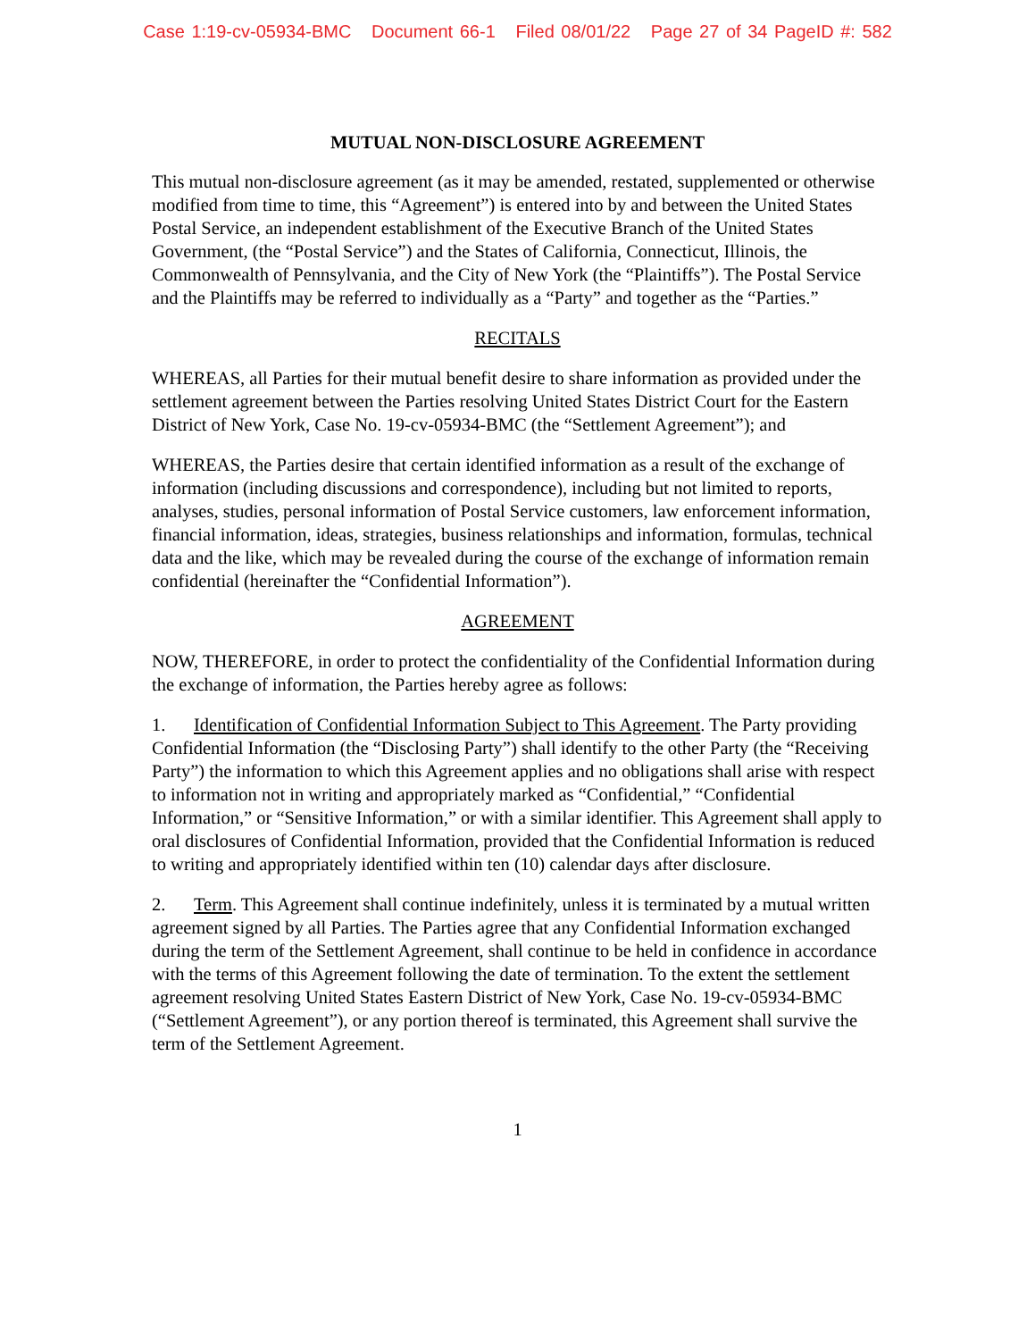Case 1:19-cv-05934-BMC Document 66-1 Filed 08/01/22 Page 27 of 34 PageID #: 582
MUTUAL NON-DISCLOSURE AGREEMENT
This mutual non-disclosure agreement (as it may be amended, restated, supplemented or otherwise modified from time to time, this “Agreement”) is entered into by and between the United States Postal Service, an independent establishment of the Executive Branch of the United States Government, (the “Postal Service”) and the States of California, Connecticut, Illinois, the Commonwealth of Pennsylvania, and the City of New York (the “Plaintiffs”). The Postal Service and the Plaintiffs may be referred to individually as a “Party” and together as the “Parties.”
RECITALS
WHEREAS, all Parties for their mutual benefit desire to share information as provided under the settlement agreement between the Parties resolving United States District Court for the Eastern District of New York, Case No. 19-cv-05934-BMC (the “Settlement Agreement”); and
WHEREAS, the Parties desire that certain identified information as a result of the exchange of information (including discussions and correspondence), including but not limited to reports, analyses, studies, personal information of Postal Service customers, law enforcement information, financial information, ideas, strategies, business relationships and information, formulas, technical data and the like, which may be revealed during the course of the exchange of information remain confidential (hereinafter the “Confidential Information”).
AGREEMENT
NOW, THEREFORE, in order to protect the confidentiality of the Confidential Information during the exchange of information, the Parties hereby agree as follows:
1. Identification of Confidential Information Subject to This Agreement. The Party providing Confidential Information (the “Disclosing Party”) shall identify to the other Party (the “Receiving Party”) the information to which this Agreement applies and no obligations shall arise with respect to information not in writing and appropriately marked as “Confidential,” “Confidential Information,” or “Sensitive Information,” or with a similar identifier. This Agreement shall apply to oral disclosures of Confidential Information, provided that the Confidential Information is reduced to writing and appropriately identified within ten (10) calendar days after disclosure.
2. Term. This Agreement shall continue indefinitely, unless it is terminated by a mutual written agreement signed by all Parties. The Parties agree that any Confidential Information exchanged during the term of the Settlement Agreement, shall continue to be held in confidence in accordance with the terms of this Agreement following the date of termination. To the extent the settlement agreement resolving United States Eastern District of New York, Case No. 19-cv-05934-BMC (“Settlement Agreement”), or any portion thereof is terminated, this Agreement shall survive the term of the Settlement Agreement.
1